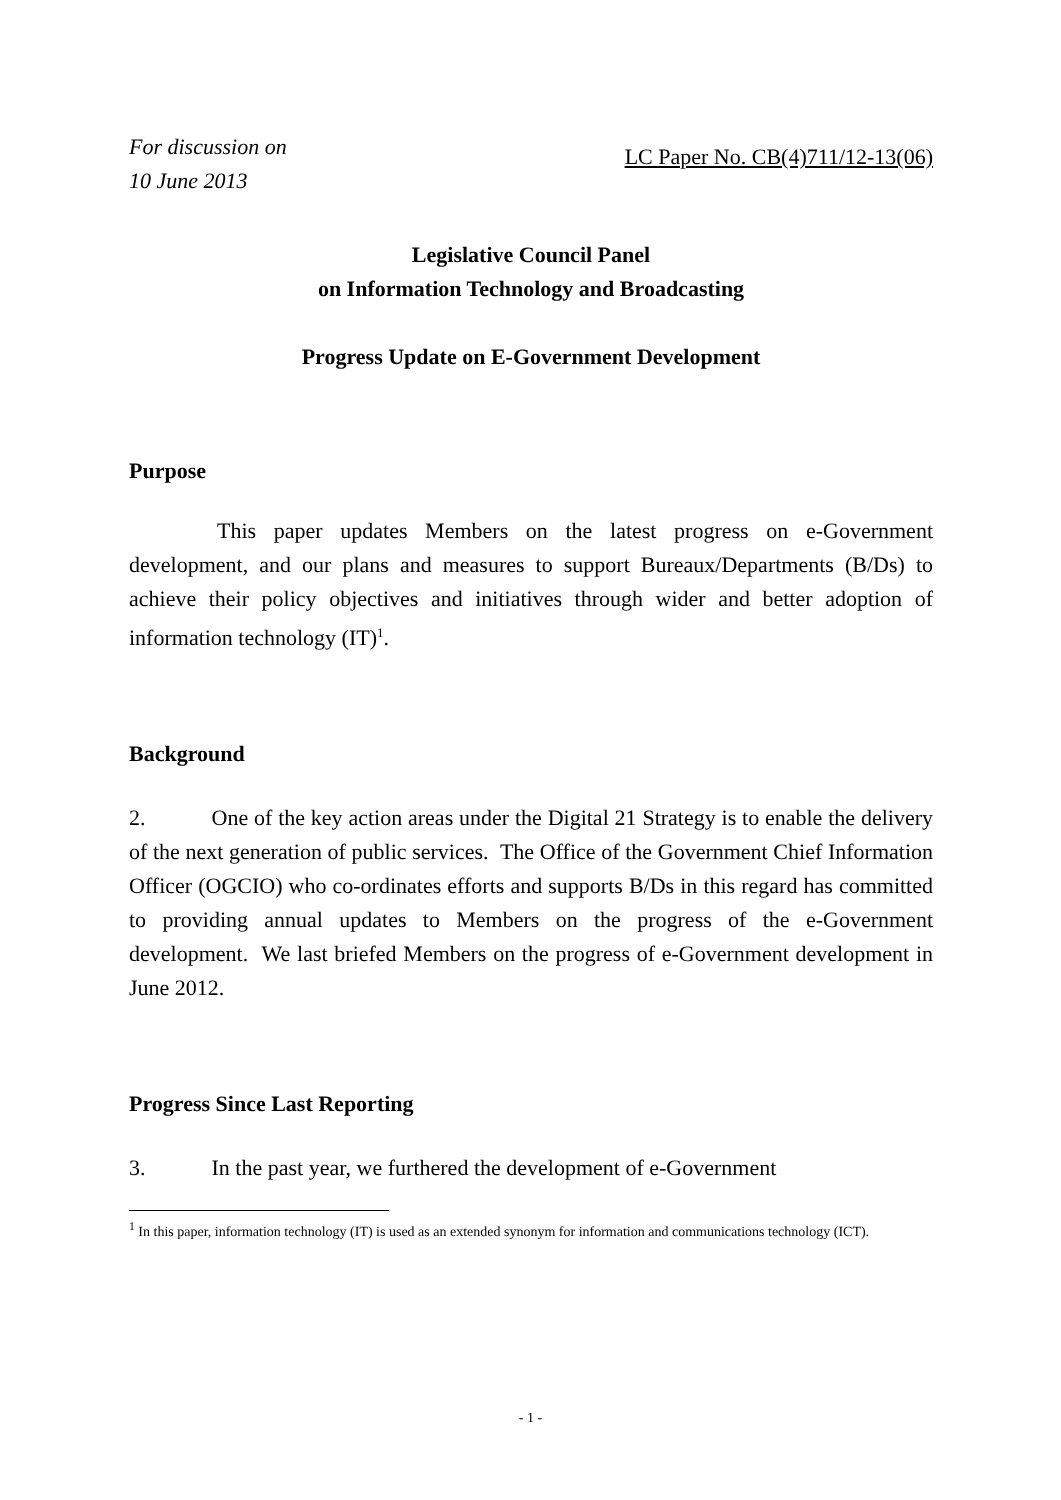For discussion on
10 June 2013
LC Paper No. CB(4)711/12-13(06)
Legislative Council Panel
on Information Technology and Broadcasting
Progress Update on E-Government Development
Purpose
    This paper updates Members on the latest progress on e-Government development, and our plans and measures to support Bureaux/Departments (B/Ds) to achieve their policy objectives and initiatives through wider and better adoption of information technology (IT)<sup>1</sup>.
Background
2.   One of the key action areas under the Digital 21 Strategy is to enable the delivery of the next generation of public services. The Office of the Government Chief Information Officer (OGCIO) who co-ordinates efforts and supports B/Ds in this regard has committed to providing annual updates to Members on the progress of the e-Government development. We last briefed Members on the progress of e-Government development in June 2012.
Progress Since Last Reporting
3.   In the past year, we furthered the development of e-Government
<sup>1</sup> In this paper, information technology (IT) is used as an extended synonym for information and communications technology (ICT).
- 1 -